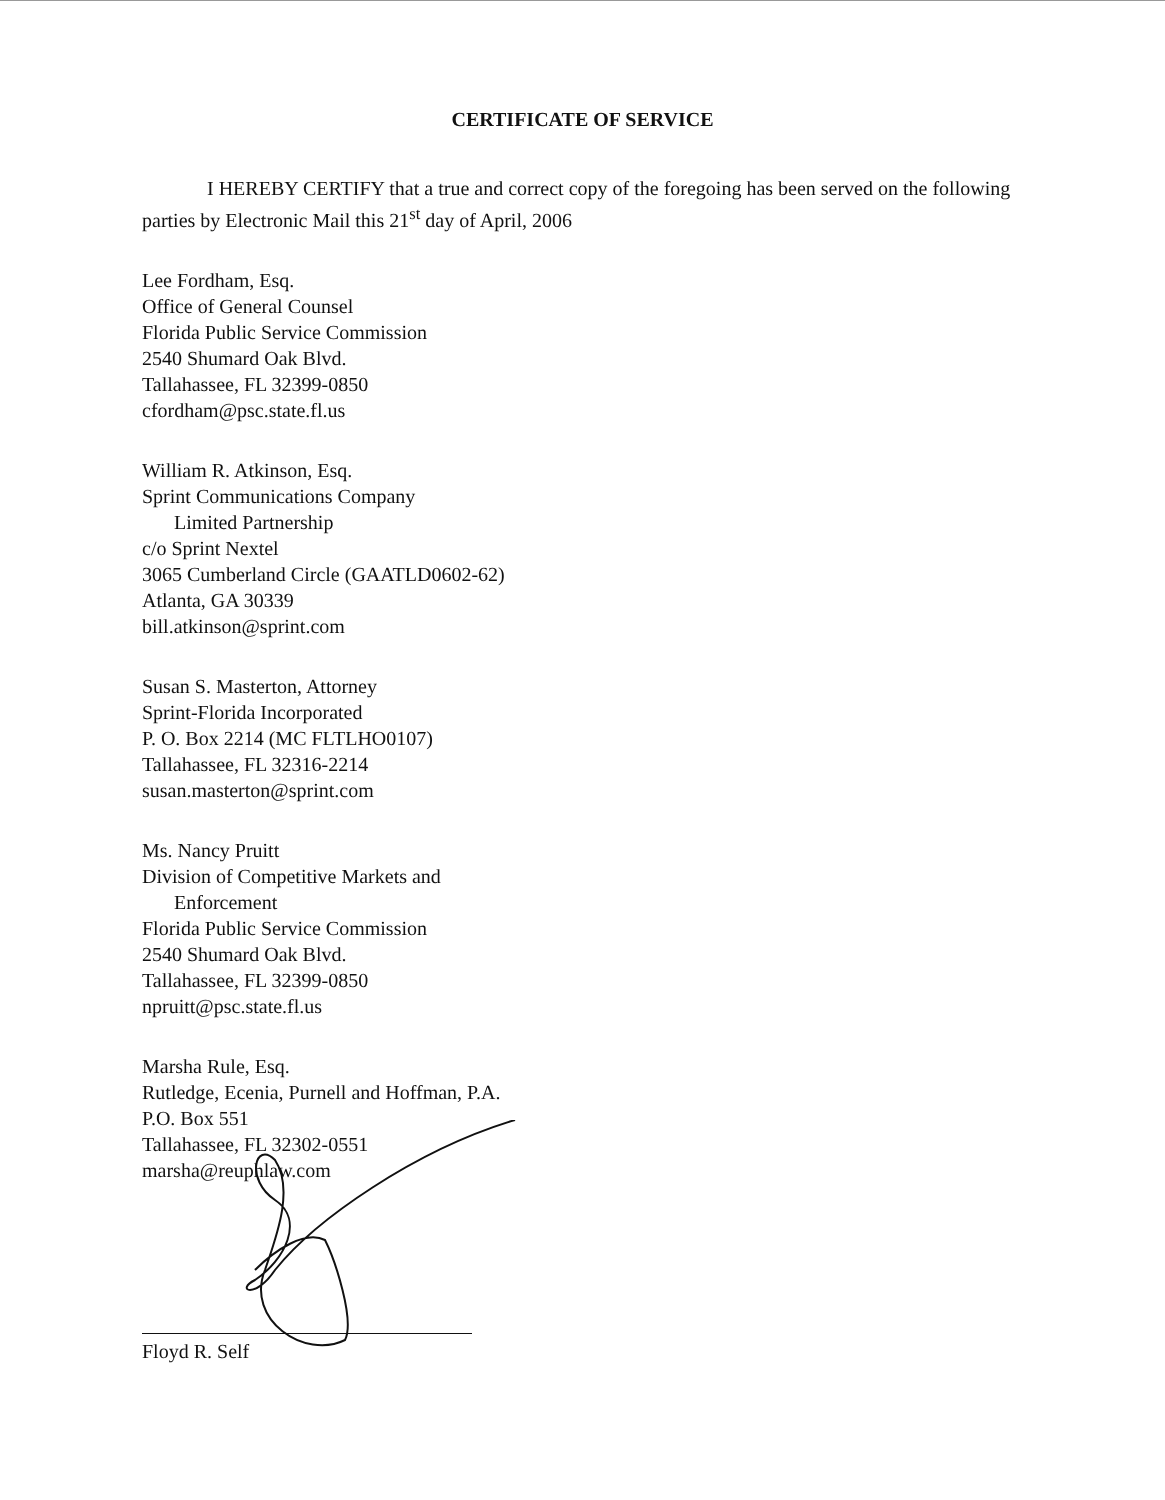CERTIFICATE OF SERVICE
I HEREBY CERTIFY that a true and correct copy of the foregoing has been served on the following parties by Electronic Mail this 21<sup>st</sup> day of April, 2006
Lee Fordham, Esq.
Office of General Counsel
Florida Public Service Commission
2540 Shumard Oak Blvd.
Tallahassee, FL 32399-0850
cfordham@psc.state.fl.us
William R. Atkinson, Esq.
Sprint Communications Company
Limited Partnership
c/o Sprint Nextel
3065 Cumberland Circle (GAATLD0602-62)
Atlanta, GA 30339
bill.atkinson@sprint.com
Susan S. Masterton, Attorney
Sprint-Florida Incorporated
P. O. Box 2214 (MC FLTLHO0107)
Tallahassee, FL 32316-2214
susan.masterton@sprint.com
Ms. Nancy Pruitt
Division of Competitive Markets and
Enforcement
Florida Public Service Commission
2540 Shumard Oak Blvd.
Tallahassee, FL 32399-0850
npruitt@psc.state.fl.us
Marsha Rule, Esq.
Rutledge, Ecenia, Purnell and Hoffman, P.A.
P.O. Box 551
Tallahassee, FL 32302-0551
marsha@reuphlaw.com
Floyd R. Self